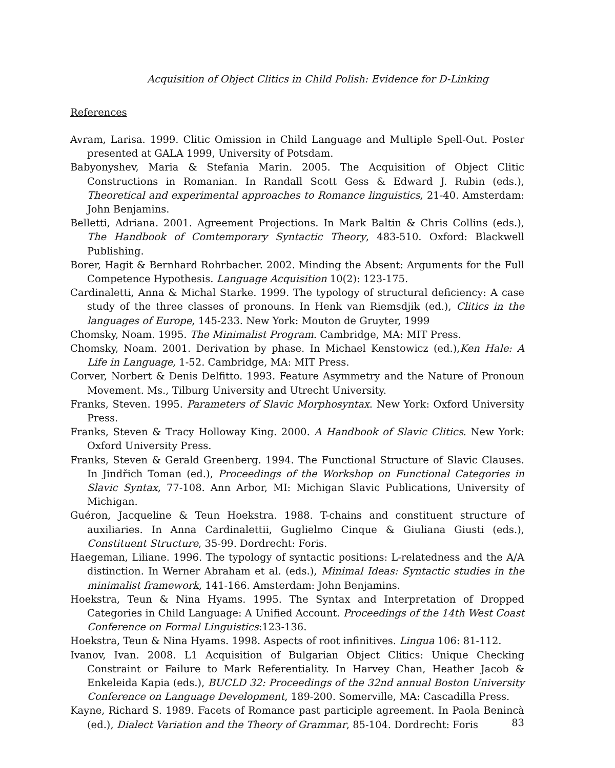Acquisition of Object Clitics in Child Polish: Evidence for D-Linking
References
Avram, Larisa. 1999. Clitic Omission in Child Language and Multiple Spell-Out. Poster presented at GALA 1999, University of Potsdam.
Babyonyshev, Maria & Stefania Marin. 2005. The Acquisition of Object Clitic Constructions in Romanian. In Randall Scott Gess & Edward J. Rubin (eds.), Theoretical and experimental approaches to Romance linguistics, 21-40. Amsterdam: John Benjamins.
Belletti, Adriana. 2001. Agreement Projections. In Mark Baltin & Chris Collins (eds.), The Handbook of Comtemporary Syntactic Theory, 483-510. Oxford: Blackwell Publishing.
Borer, Hagit & Bernhard Rohrbacher. 2002. Minding the Absent: Arguments for the Full Competence Hypothesis. Language Acquisition 10(2): 123-175.
Cardinaletti, Anna & Michal Starke. 1999. The typology of structural deficiency: A case study of the three classes of pronouns. In Henk van Riemsdjik (ed.), Clitics in the languages of Europe, 145-233. New York: Mouton de Gruyter, 1999
Chomsky, Noam. 1995. The Minimalist Program. Cambridge, MA: MIT Press.
Chomsky, Noam. 2001. Derivation by phase. In Michael Kenstowicz (ed.),Ken Hale: A Life in Language, 1-52. Cambridge, MA: MIT Press.
Corver, Norbert & Denis Delfitto. 1993. Feature Asymmetry and the Nature of Pronoun Movement. Ms., Tilburg University and Utrecht University.
Franks, Steven. 1995. Parameters of Slavic Morphosyntax. New York: Oxford University Press.
Franks, Steven & Tracy Holloway King. 2000. A Handbook of Slavic Clitics. New York: Oxford University Press.
Franks, Steven & Gerald Greenberg. 1994. The Functional Structure of Slavic Clauses. In Jindřich Toman (ed.), Proceedings of the Workshop on Functional Categories in Slavic Syntax, 77-108. Ann Arbor, MI: Michigan Slavic Publications, University of Michigan.
Guéron, Jacqueline & Teun Hoekstra. 1988. T-chains and constituent structure of auxiliaries. In Anna Cardinalettii, Guglielmo Cinque & Giuliana Giusti (eds.), Constituent Structure, 35-99. Dordrecht: Foris.
Haegeman, Liliane. 1996. The typology of syntactic positions: L-relatedness and the A/A distinction. In Werner Abraham et al. (eds.), Minimal Ideas: Syntactic studies in the minimalist framework, 141-166. Amsterdam: John Benjamins.
Hoekstra, Teun & Nina Hyams. 1995. The Syntax and Interpretation of Dropped Categories in Child Language: A Unified Account. Proceedings of the 14th West Coast Conference on Formal Linguistics:123-136.
Hoekstra, Teun & Nina Hyams. 1998. Aspects of root infinitives. Lingua 106: 81-112.
Ivanov, Ivan. 2008. L1 Acquisition of Bulgarian Object Clitics: Unique Checking Constraint or Failure to Mark Referentiality. In Harvey Chan, Heather Jacob & Enkeleida Kapia (eds.), BUCLD 32: Proceedings of the 32nd annual Boston University Conference on Language Development, 189-200. Somerville, MA: Cascadilla Press.
Kayne, Richard S. 1989. Facets of Romance past participle agreement. In Paola Benincà (ed.), Dialect Variation and the Theory of Grammar, 85-104. Dordrecht: Foris
83